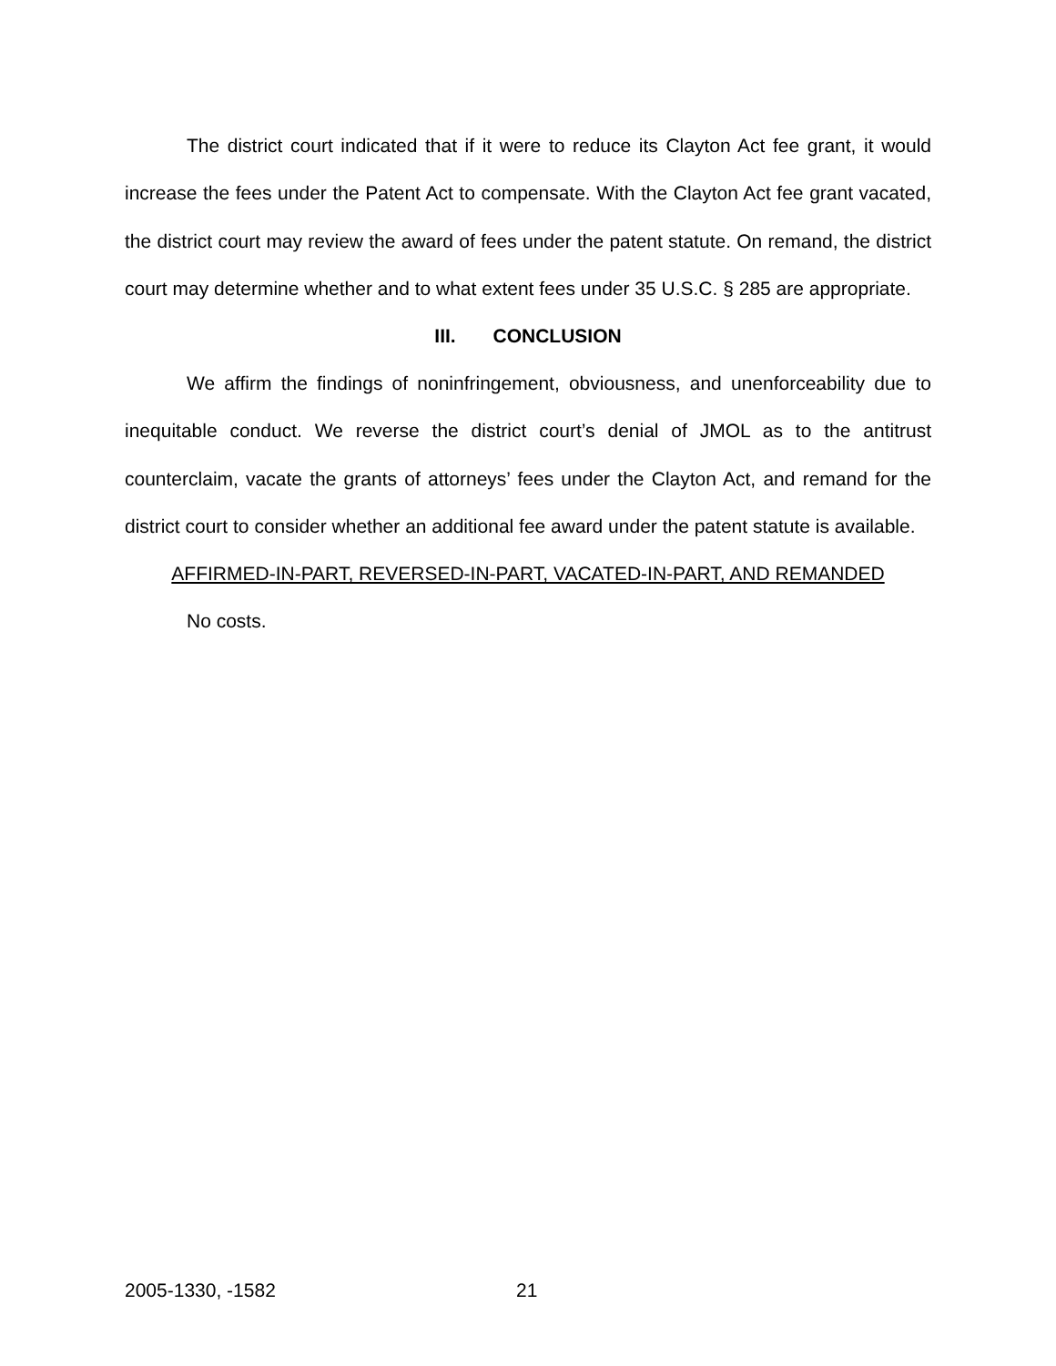The district court indicated that if it were to reduce its Clayton Act fee grant, it would increase the fees under the Patent Act to compensate. With the Clayton Act fee grant vacated, the district court may review the award of fees under the patent statute. On remand, the district court may determine whether and to what extent fees under 35 U.S.C. § 285 are appropriate.
III. CONCLUSION
We affirm the findings of noninfringement, obviousness, and unenforceability due to inequitable conduct. We reverse the district court’s denial of JMOL as to the antitrust counterclaim, vacate the grants of attorneys’ fees under the Clayton Act, and remand for the district court to consider whether an additional fee award under the patent statute is available.
AFFIRMED-IN-PART, REVERSED-IN-PART, VACATED-IN-PART, AND REMANDED
No costs.
2005-1330, -1582 21